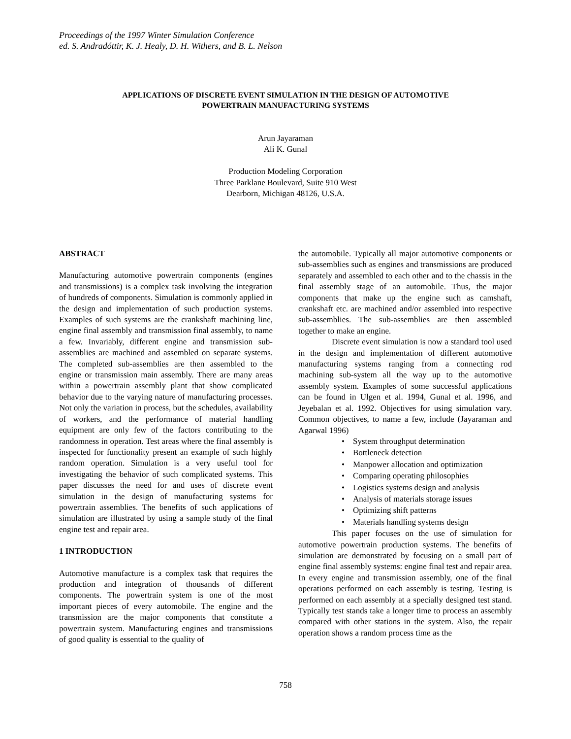Proceedings of the 1997 Winter Simulation Conference
ed. S. Andradóttir, K. J. Healy, D. H. Withers, and B. L. Nelson
APPLICATIONS OF DISCRETE EVENT SIMULATION IN THE DESIGN OF AUTOMOTIVE
POWERTRAIN MANUFACTURING SYSTEMS
Arun Jayaraman
Ali K. Gunal
Production Modeling Corporation
Three Parklane Boulevard, Suite 910 West
Dearborn, Michigan 48126, U.S.A.
ABSTRACT
Manufacturing automotive powertrain components (engines and transmissions) is a complex task involving the integration of hundreds of components. Simulation is commonly applied in the design and implementation of such production systems. Examples of such systems are the crankshaft machining line, engine final assembly and transmission final assembly, to name a few. Invariably, different engine and transmission sub-assemblies are machined and assembled on separate systems. The completed sub-assemblies are then assembled to the engine or transmission main assembly. There are many areas within a powertrain assembly plant that show complicated behavior due to the varying nature of manufacturing processes. Not only the variation in process, but the schedules, availability of workers, and the performance of material handling equipment are only few of the factors contributing to the randomness in operation. Test areas where the final assembly is inspected for functionality present an example of such highly random operation. Simulation is a very useful tool for investigating the behavior of such complicated systems. This paper discusses the need for and uses of discrete event simulation in the design of manufacturing systems for powertrain assemblies. The benefits of such applications of simulation are illustrated by using a sample study of the final engine test and repair area.
1 INTRODUCTION
Automotive manufacture is a complex task that requires the production and integration of thousands of different components. The powertrain system is one of the most important pieces of every automobile. The engine and the transmission are the major components that constitute a powertrain system. Manufacturing engines and transmissions of good quality is essential to the quality of
the automobile. Typically all major automotive components or sub-assemblies such as engines and transmissions are produced separately and assembled to each other and to the chassis in the final assembly stage of an automobile. Thus, the major components that make up the engine such as camshaft, crankshaft etc. are machined and/or assembled into respective sub-assemblies. The sub-assemblies are then assembled together to make an engine.
Discrete event simulation is now a standard tool used in the design and implementation of different automotive manufacturing systems ranging from a connecting rod machining sub-system all the way up to the automotive assembly system. Examples of some successful applications can be found in Ulgen et al. 1994, Gunal et al. 1996, and Jeyebalan et al. 1992. Objectives for using simulation vary. Common objectives, to name a few, include (Jayaraman and Agarwal 1996)
• System throughput determination
• Bottleneck detection
• Manpower allocation and optimization
• Comparing operating philosophies
• Logistics systems design and analysis
• Analysis of materials storage issues
• Optimizing shift patterns
• Materials handling systems design
This paper focuses on the use of simulation for automotive powertrain production systems. The benefits of simulation are demonstrated by focusing on a small part of engine final assembly systems: engine final test and repair area. In every engine and transmission assembly, one of the final operations performed on each assembly is testing. Testing is performed on each assembly at a specially designed test stand. Typically test stands take a longer time to process an assembly compared with other stations in the system. Also, the repair operation shows a random process time as the
758